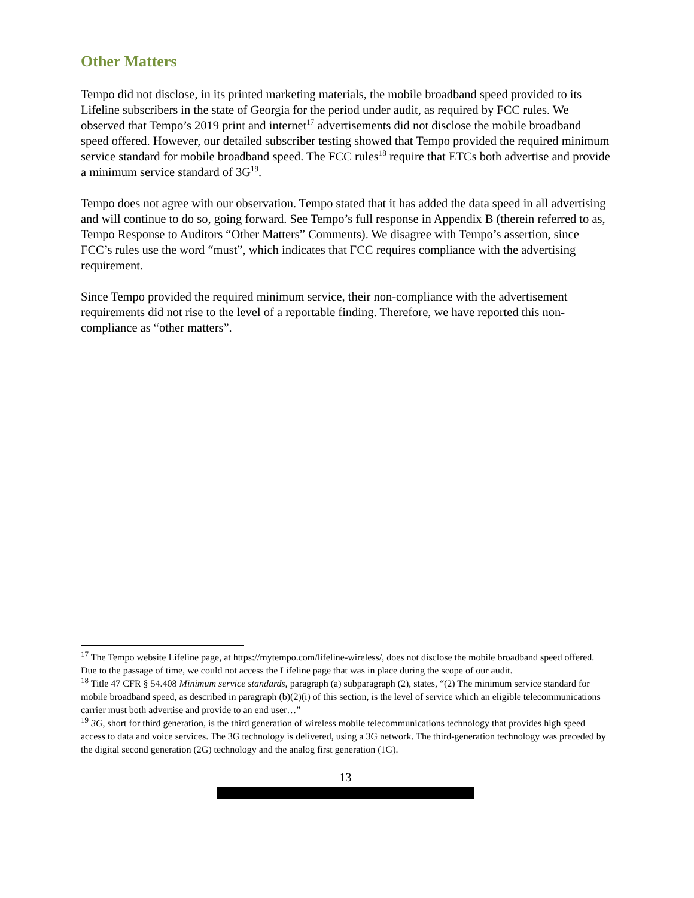Other Matters
Tempo did not disclose, in its printed marketing materials, the mobile broadband speed provided to its Lifeline subscribers in the state of Georgia for the period under audit, as required by FCC rules. We observed that Tempo’s 2019 print and internet<sup>17</sup> advertisements did not disclose the mobile broadband speed offered. However, our detailed subscriber testing showed that Tempo provided the required minimum service standard for mobile broadband speed. The FCC rules<sup>18</sup> require that ETCs both advertise and provide a minimum service standard of 3G<sup>19</sup>.
Tempo does not agree with our observation. Tempo stated that it has added the data speed in all advertising and will continue to do so, going forward. See Tempo’s full response in Appendix B (therein referred to as, Tempo Response to Auditors “Other Matters” Comments). We disagree with Tempo’s assertion, since FCC’s rules use the word “must”, which indicates that FCC requires compliance with the advertising requirement.
Since Tempo provided the required minimum service, their non-compliance with the advertisement requirements did not rise to the level of a reportable finding. Therefore, we have reported this non-compliance as “other matters”.
<sup>17</sup> The Tempo website Lifeline page, at https://mytempo.com/lifeline-wireless/, does not disclose the mobile broadband speed offered. Due to the passage of time, we could not access the Lifeline page that was in place during the scope of our audit.
<sup>18</sup> Title 47 CFR § 54.408 Minimum service standards, paragraph (a) subparagraph (2), states, “(2) The minimum service standard for mobile broadband speed, as described in paragraph (b)(2)(i) of this section, is the level of service which an eligible telecommunications carrier must both advertise and provide to an end user…”
<sup>19</sup> 3G, short for third generation, is the third generation of wireless mobile telecommunications technology that provides high speed access to data and voice services. The 3G technology is delivered, using a 3G network. The third-generation technology was preceded by the digital second generation (2G) technology and the analog first generation (1G).
13